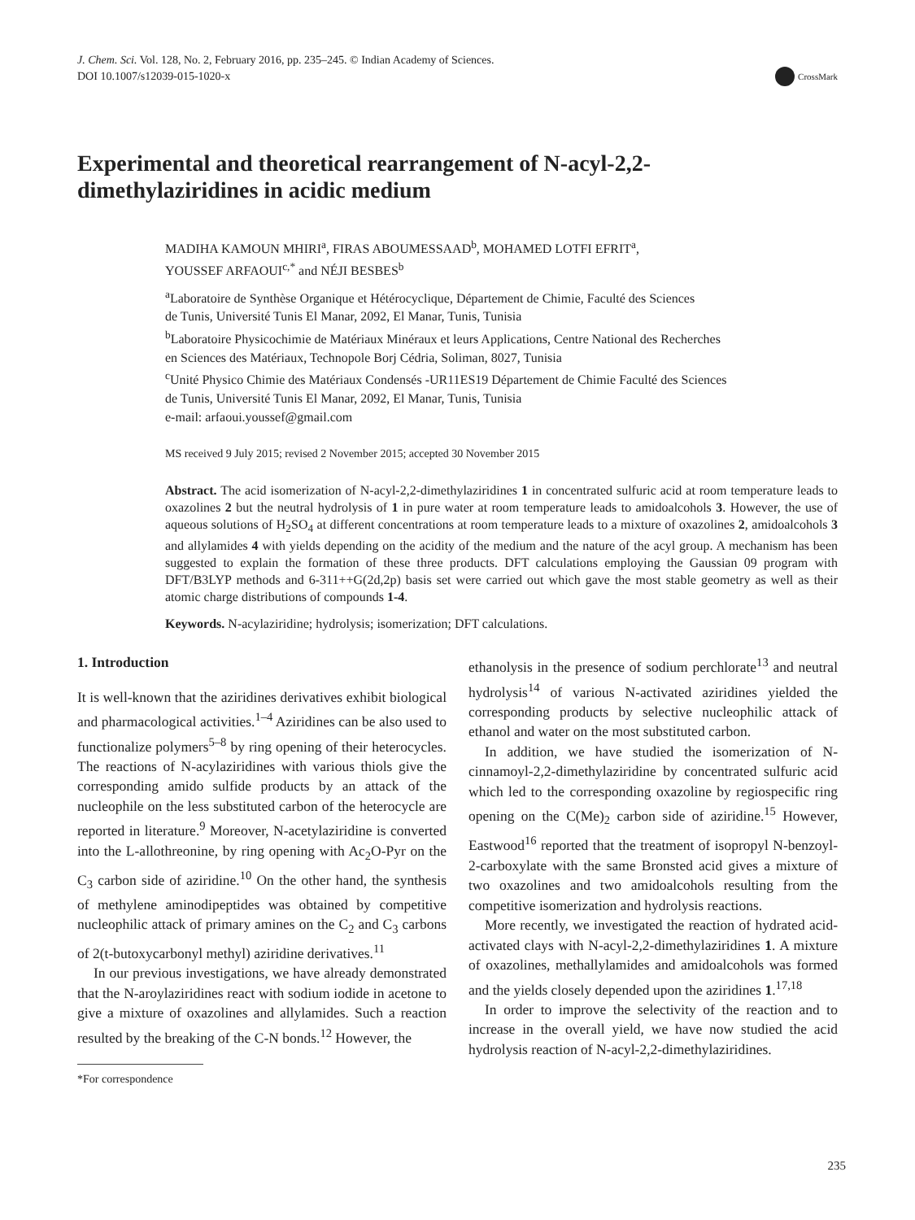J. Chem. Sci. Vol. 128, No. 2, February 2016, pp. 235–245. © Indian Academy of Sciences.
DOI 10.1007/s12039-015-1020-x
CrossMark
Experimental and theoretical rearrangement of N-acyl-2,2-
dimethylaziridines in acidic medium
MADIHA KAMOUN MHIRI<sup>a</sup>, FIRAS ABOUMESSAAD<sup>b</sup>, MOHAMED LOTFI EFRIT<sup>a</sup>,
YOUSSEF ARFAOUI<sup>c,*</sup> and NÉJI BESBES<sup>b</sup>
<sup>a</sup> Laboratoire de Synthèse Organique et Hétérocyclique, Département de Chimie, Faculté des Sciences
de Tunis, Université Tunis El Manar, 2092, El Manar, Tunis, Tunisia
<sup>b</sup> Laboratoire Physicochimie de Matériaux Minéraux et leurs Applications, Centre National des Recherches
en Sciences des Matériaux, Technopole Borj Cédria, Soliman, 8027, Tunisia
<sup>c</sup> Unité Physico Chimie des Matériaux Condensés -UR11ES19 Département de Chimie Faculté des Sciences
de Tunis, Université Tunis El Manar, 2092, El Manar, Tunis, Tunisia
e-mail: arfaoui.youssef@gmail.com
MS received 9 July 2015; revised 2 November 2015; accepted 30 November 2015
Abstract. The acid isomerization of N-acyl-2,2-dimethylaziridines 1 in concentrated sulfuric acid at room temperature leads to oxazolines 2 but the neutral hydrolysis of 1 in pure water at room temperature leads to amidoalcohols 3. However, the use of aqueous solutions of H<sub>2</sub>SO<sub>4</sub> at different concentrations at room temperature leads to a mixture of oxazolines 2, amidoalcohols 3 and allylamides 4 with yields depending on the acidity of the medium and the nature of the acyl group. A mechanism has been suggested to explain the formation of these three products. DFT calculations employing the Gaussian 09 program with DFT/B3LYP methods and 6-311++G(2d,2p) basis set were carried out which gave the most stable geometry as well as their atomic charge distributions of compounds 1-4.
Keywords. N-acylaziridine; hydrolysis; isomerization; DFT calculations.
1. Introduction
It is well-known that the aziridines derivatives exhibit biological and pharmacological activities.<sup>1–4</sup> Aziridines can be also used to functionalize polymers<sup>5–8</sup> by ring opening of their heterocycles. The reactions of N-acylaziridines with various thiols give the corresponding amido sulfide products by an attack of the nucleophile on the less substituted carbon of the heterocycle are reported in literature.<sup>9</sup> Moreover, N-acetylaziridine is converted into the L-allothreonine, by ring opening with Ac<sub>2</sub>O-Pyr on the C<sub>3</sub> carbon side of aziridine.<sup>10</sup> On the other hand, the synthesis of methylene aminodipeptides was obtained by competitive nucleophilic attack of primary amines on the C<sub>2</sub> and C<sub>3</sub> carbons of 2(t-butoxycarbonyl methyl) aziridine derivatives.<sup>11</sup>
In our previous investigations, we have already demonstrated that the N-aroylaziridines react with sodium iodide in acetone to give a mixture of oxazolines and allylamides. Such a reaction resulted by the breaking of the C-N bonds.<sup>12</sup> However, the
*For correspondence
ethanolysis in the presence of sodium perchlorate<sup>13</sup> and neutral hydrolysis<sup>14</sup> of various N-activated aziridines yielded the corresponding products by selective nucleophilic attack of ethanol and water on the most substituted carbon.
In addition, we have studied the isomerization of N-cinnamoyl-2,2-dimethylaziridine by concentrated sulfuric acid which led to the corresponding oxazoline by regiospecific ring opening on the C(Me)<sub>2</sub> carbon side of aziridine.<sup>15</sup> However, Eastwood<sup>16</sup> reported that the treatment of isopropyl N-benzoyl-2-carboxylate with the same Bronsted acid gives a mixture of two oxazolines and two amidoalcohols resulting from the competitive isomerization and hydrolysis reactions.
More recently, we investigated the reaction of hydrated acid-activated clays with N-acyl-2,2-dimethylaziridines 1. A mixture of oxazolines, methallylamides and amidoalcohols was formed and the yields closely depended upon the aziridines 1.<sup>17,18</sup>
In order to improve the selectivity of the reaction and to increase in the overall yield, we have now studied the acid hydrolysis reaction of N-acyl-2,2-dimethylaziridines.
235